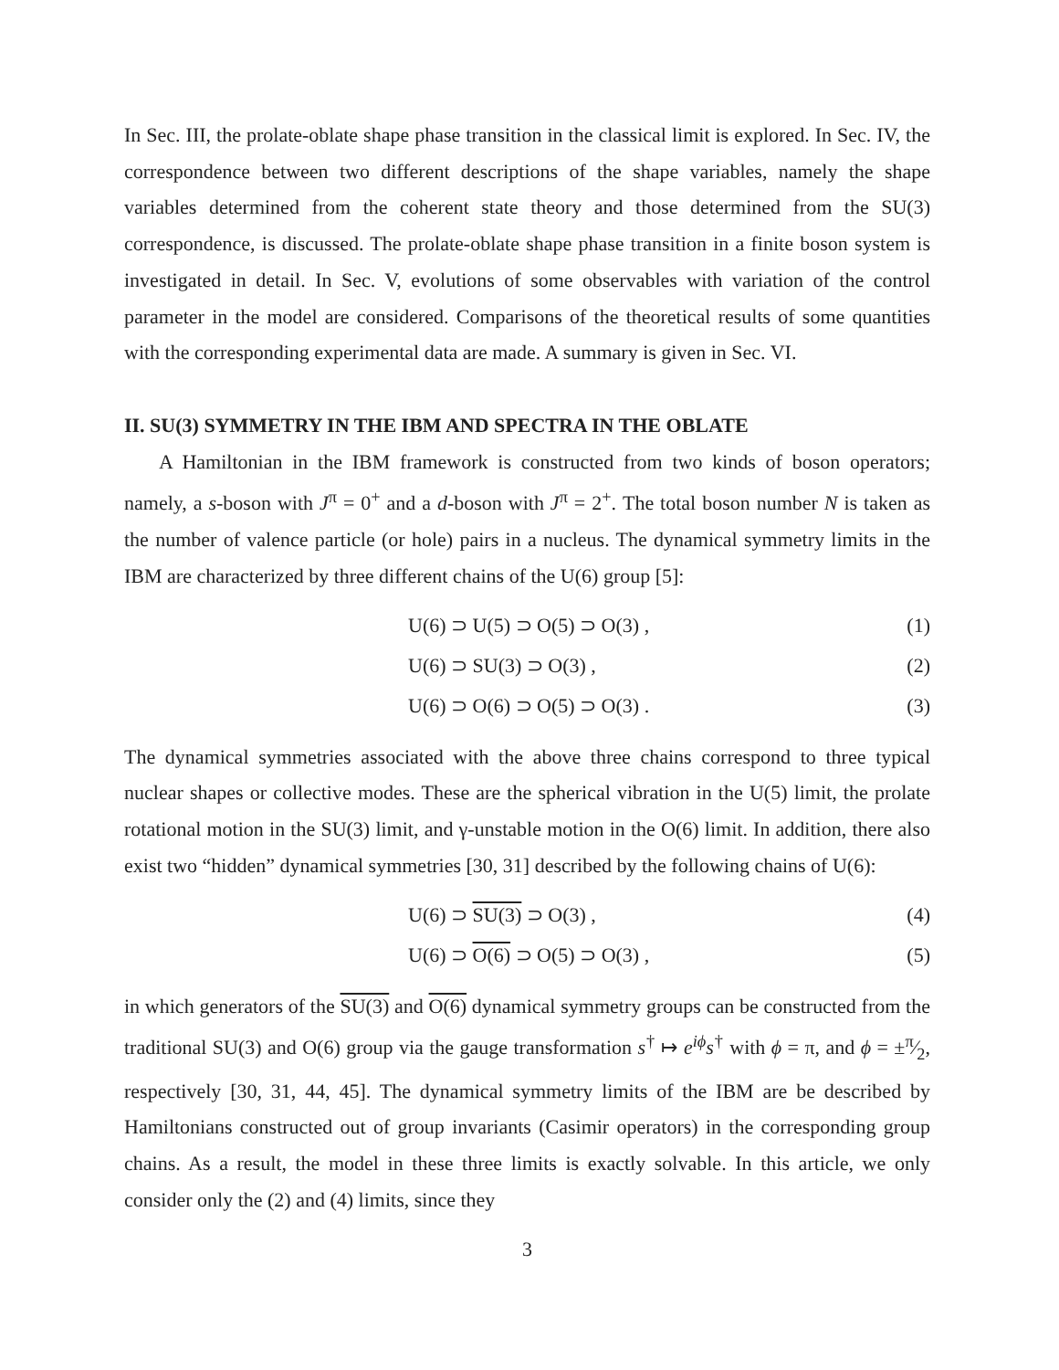In Sec. III, the prolate-oblate shape phase transition in the classical limit is explored. In Sec. IV, the correspondence between two different descriptions of the shape variables, namely the shape variables determined from the coherent state theory and those determined from the SU(3) correspondence, is discussed. The prolate-oblate shape phase transition in a finite boson system is investigated in detail. In Sec. V, evolutions of some observables with variation of the control parameter in the model are considered. Comparisons of the theoretical results of some quantities with the corresponding experimental data are made. A summary is given in Sec. VI.
II. SU(3) SYMMETRY IN THE IBM AND SPECTRA IN THE OBLATE
A Hamiltonian in the IBM framework is constructed from two kinds of boson operators; namely, a s-boson with J<sup>π</sup> = 0<sup>+</sup> and a d-boson with J<sup>π</sup> = 2<sup>+</sup>. The total boson number N is taken as the number of valence particle (or hole) pairs in a nucleus. The dynamical symmetry limits in the IBM are characterized by three different chains of the U(6) group [5]:
U(6) ⊃ U(5) ⊃ O(5) ⊃ O(3) , (1)
U(6) ⊃ SU(3) ⊃ O(3) , (2)
U(6) ⊃ O(6) ⊃ O(5) ⊃ O(3) . (3)
The dynamical symmetries associated with the above three chains correspond to three typical nuclear shapes or collective modes. These are the spherical vibration in the U(5) limit, the prolate rotational motion in the SU(3) limit, and γ-unstable motion in the O(6) limit. In addition, there also exist two “hidden” dynamical symmetries [30, 31] described by the following chains of U(6):
U(6) ⊃ SU(3) ⊃ O(3) , (4)
U(6) ⊃ O(6) ⊃ O(5) ⊃ O(3) , (5)
in which generators of the SU(3) and O(6) dynamical symmetry groups can be constructed from the traditional SU(3) and O(6) group via the gauge transformation s<sup>†</sup> ↦ e<sup>iϕ</sup>s<sup>†</sup> with ϕ = π, and ϕ = ±π⁄2, respectively [30, 31, 44, 45]. The dynamical symmetry limits of the IBM are be described by Hamiltonians constructed out of group invariants (Casimir operators) in the corresponding group chains. As a result, the model in these three limits is exactly solvable. In this article, we only consider only the (2) and (4) limits, since they
3